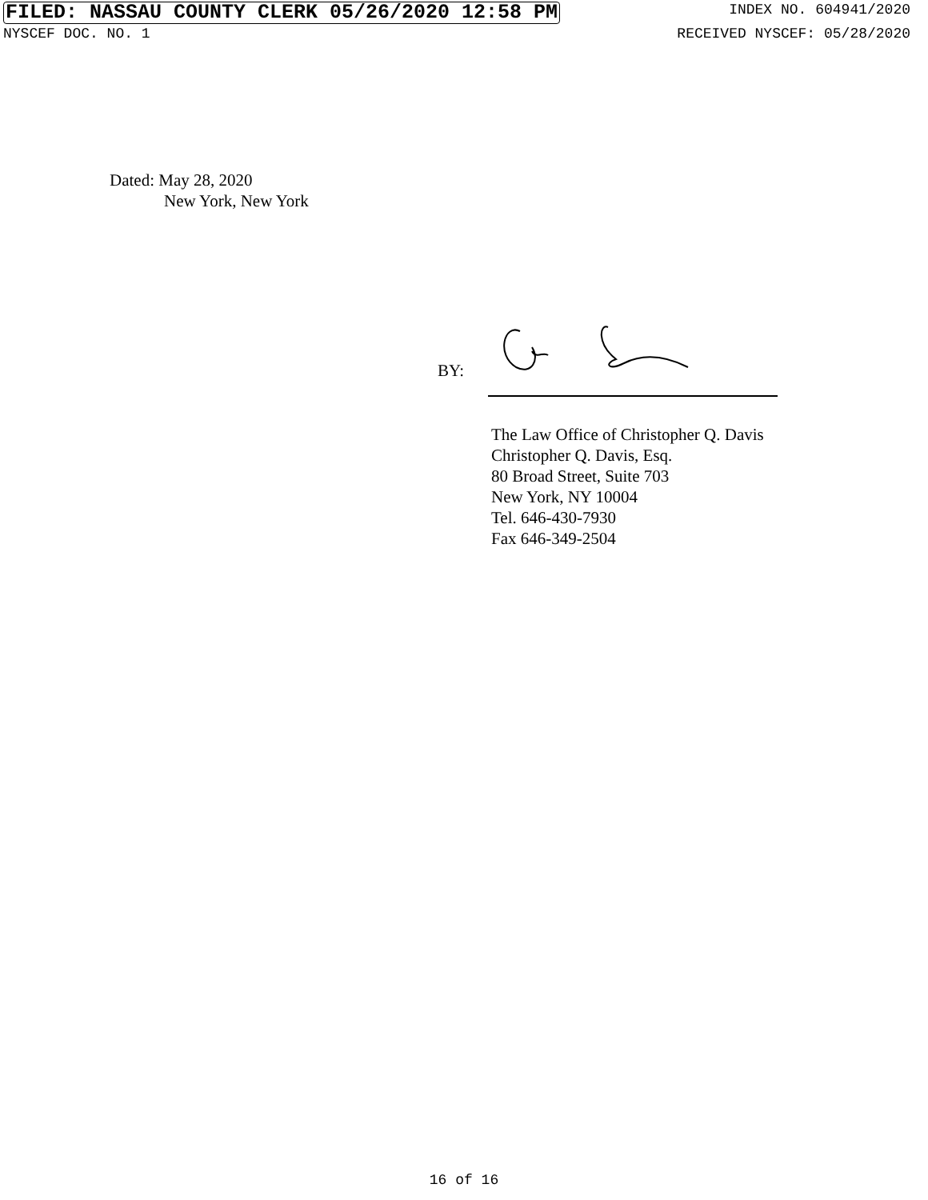FILED: NASSAU COUNTY CLERK 05/26/2020 12:58 PM INDEX NO. 604941/2020
NYSCEF DOC. NO. 1 RECEIVED NYSCEF: 05/28/2020
Dated: May 28, 2020
New York, New York
BY:
The Law Office of Christopher Q. Davis
Christopher Q. Davis, Esq.
80 Broad Street, Suite 703
New York, NY 10004
Tel. 646-430-7930
Fax 646-349-2504
16 of 16